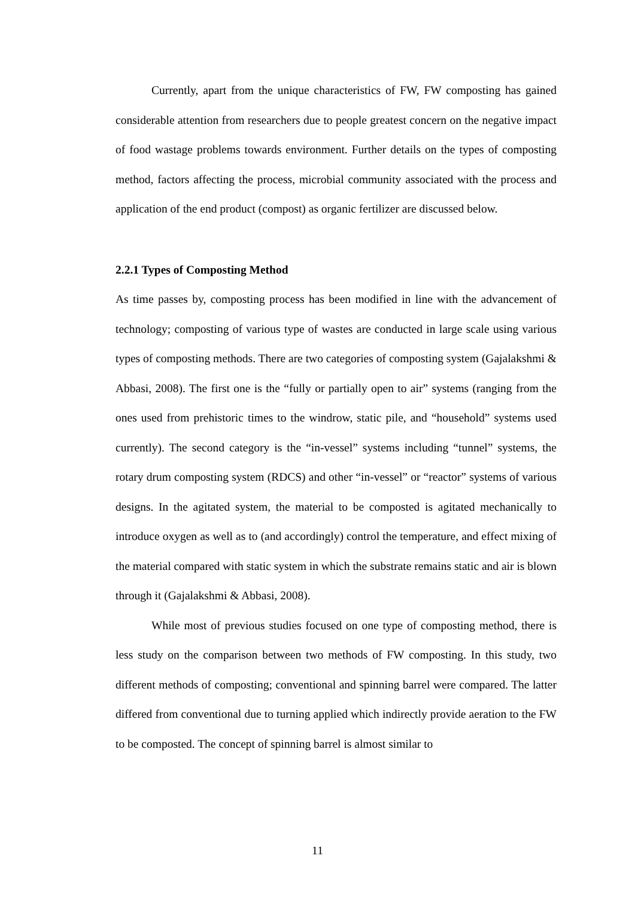Currently, apart from the unique characteristics of FW, FW composting has gained considerable attention from researchers due to people greatest concern on the negative impact of food wastage problems towards environment. Further details on the types of composting method, factors affecting the process, microbial community associated with the process and application of the end product (compost) as organic fertilizer are discussed below.
2.2.1 Types of Composting Method
As time passes by, composting process has been modified in line with the advancement of technology; composting of various type of wastes are conducted in large scale using various types of composting methods. There are two categories of composting system (Gajalakshmi & Abbasi, 2008). The first one is the “fully or partially open to air” systems (ranging from the ones used from prehistoric times to the windrow, static pile, and “household” systems used currently). The second category is the “in-vessel” systems including “tunnel” systems, the rotary drum composting system (RDCS) and other “in-vessel” or “reactor” systems of various designs. In the agitated system, the material to be composted is agitated mechanically to introduce oxygen as well as to (and accordingly) control the temperature, and effect mixing of the material compared with static system in which the substrate remains static and air is blown through it (Gajalakshmi & Abbasi, 2008).
While most of previous studies focused on one type of composting method, there is less study on the comparison between two methods of FW composting. In this study, two different methods of composting; conventional and spinning barrel were compared. The latter differed from conventional due to turning applied which indirectly provide aeration to the FW to be composted. The concept of spinning barrel is almost similar to
11